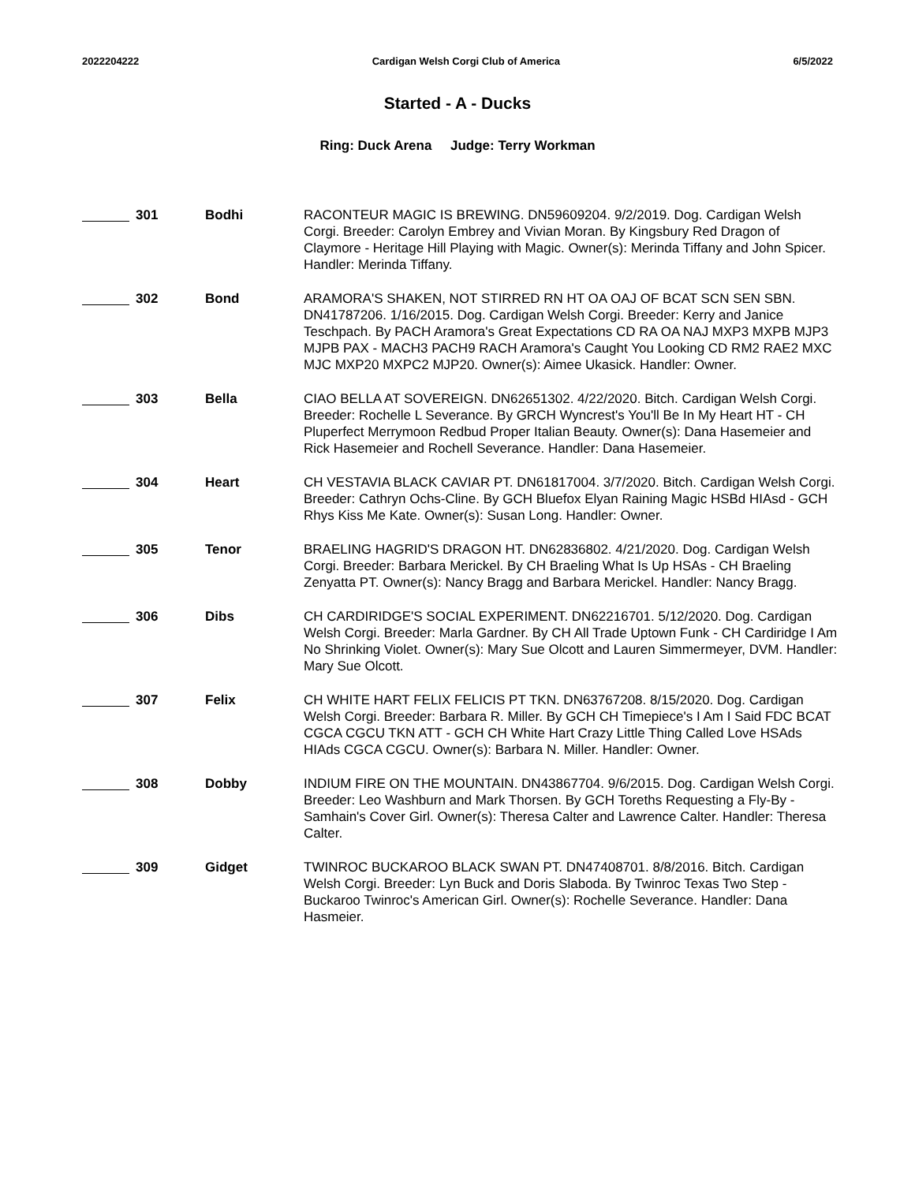2022204222 Cardigan Welsh Corgi Club of America 6/5/2022
Started - A - Ducks
Ring: Duck Arena Judge: Terry Workman
301 Bodhi RACONTEUR MAGIC IS BREWING. DN59609204. 9/2/2019. Dog. Cardigan Welsh Corgi. Breeder: Carolyn Embrey and Vivian Moran. By Kingsbury Red Dragon of Claymore - Heritage Hill Playing with Magic. Owner(s): Merinda Tiffany and John Spicer. Handler: Merinda Tiffany.
302 Bond ARAMORA'S SHAKEN, NOT STIRRED RN HT OA OAJ OF BCAT SCN SEN SBN. DN41787206. 1/16/2015. Dog. Cardigan Welsh Corgi. Breeder: Kerry and Janice Teschpach. By PACH Aramora's Great Expectations CD RA OA NAJ MXP3 MXPB MJP3 MJPB PAX - MACH3 PACH9 RACH Aramora's Caught You Looking CD RM2 RAE2 MXC MJC MXP20 MXPC2 MJP20. Owner(s): Aimee Ukasick. Handler: Owner.
303 Bella CIAO BELLA AT SOVEREIGN. DN62651302. 4/22/2020. Bitch. Cardigan Welsh Corgi. Breeder: Rochelle L Severance. By GRCH Wyncrest's You'll Be In My Heart HT - CH Pluperfect Merrymoon Redbud Proper Italian Beauty. Owner(s): Dana Hasemeier and Rick Hasemeier and Rochell Severance. Handler: Dana Hasemeier.
304 Heart CH VESTAVIA BLACK CAVIAR PT. DN61817004. 3/7/2020. Bitch. Cardigan Welsh Corgi. Breeder: Cathryn Ochs-Cline. By GCH Bluefox Elyan Raining Magic HSBd HIAsd - GCH Rhys Kiss Me Kate. Owner(s): Susan Long. Handler: Owner.
305 Tenor BRAELING HAGRID'S DRAGON HT. DN62836802. 4/21/2020. Dog. Cardigan Welsh Corgi. Breeder: Barbara Merickel. By CH Braeling What Is Up HSAs - CH Braeling Zenyatta PT. Owner(s): Nancy Bragg and Barbara Merickel. Handler: Nancy Bragg.
306 Dibs CH CARDIRIDGE'S SOCIAL EXPERIMENT. DN62216701. 5/12/2020. Dog. Cardigan Welsh Corgi. Breeder: Marla Gardner. By CH All Trade Uptown Funk - CH Cardiridge I Am No Shrinking Violet. Owner(s): Mary Sue Olcott and Lauren Simmermeyer, DVM. Handler: Mary Sue Olcott.
307 Felix CH WHITE HART FELIX FELICIS PT TKN. DN63767208. 8/15/2020. Dog. Cardigan Welsh Corgi. Breeder: Barbara R. Miller. By GCH CH Timepiece's I Am I Said FDC BCAT CGCA CGCU TKN ATT - GCH CH White Hart Crazy Little Thing Called Love HSAds HIAds CGCA CGCU. Owner(s): Barbara N. Miller. Handler: Owner.
308 Dobby INDIUM FIRE ON THE MOUNTAIN. DN43867704. 9/6/2015. Dog. Cardigan Welsh Corgi. Breeder: Leo Washburn and Mark Thorsen. By GCH Toreths Requesting a Fly-By - Samhain's Cover Girl. Owner(s): Theresa Calter and Lawrence Calter. Handler: Theresa Calter.
309 Gidget TWINROC BUCKAROO BLACK SWAN PT. DN47408701. 8/8/2016. Bitch. Cardigan Welsh Corgi. Breeder: Lyn Buck and Doris Slaboda. By Twinroc Texas Two Step - Buckaroo Twinroc's American Girl. Owner(s): Rochelle Severance. Handler: Dana Hasmeier.